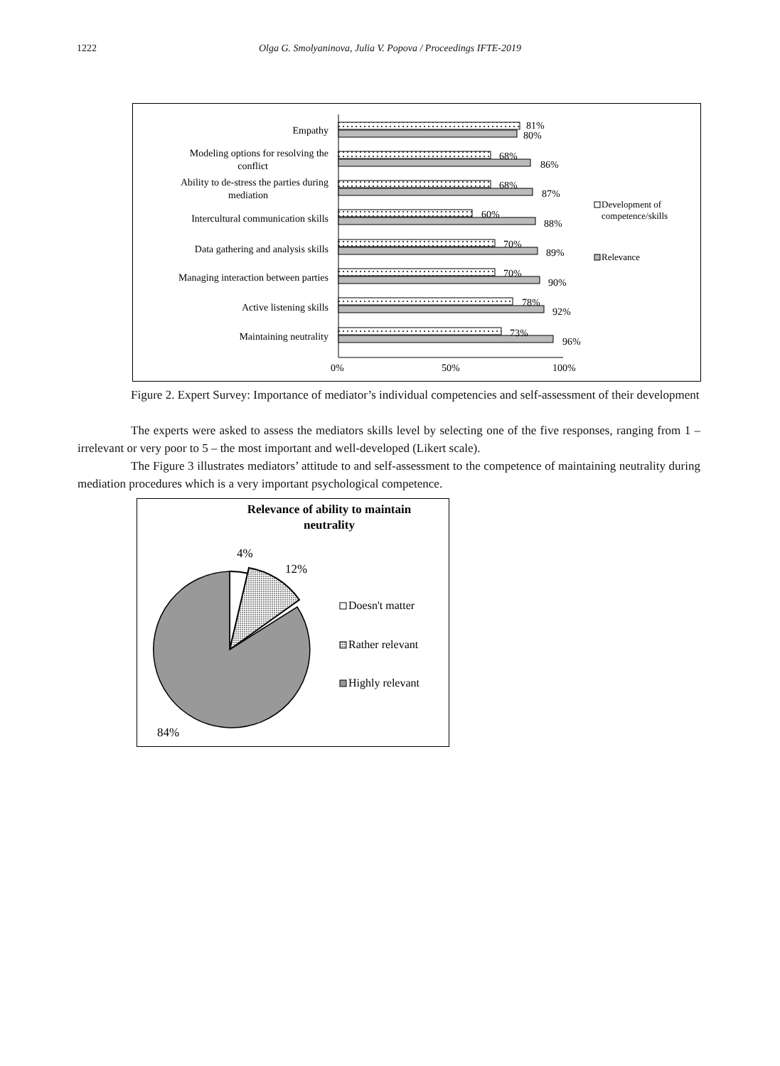1222
Olga G. Smolyaninova, Julia V. Popova / Proceedings IFTE-2019
Empathy
Modeling options for resolving the
conflict
Ability to de-stress the parties during
mediation
Intercultural communication skills
Data gathering and analysis skills
Managing interaction between parties
Active listening skills
Maintaining neutrality
81%
80%
68%
86%
68%
87%
60%
88%
70%
89%
70%
90%
78%
92%
73%
96%
0%
50%
100%
Development of
competence/skills
Relevance
Figure 2. Expert Survey: Importance of mediator’s individual competencies and self-assessment of their development
The experts were asked to assess the mediators skills level by selecting one of the five responses, ranging from 1 – irrelevant or very poor to 5 – the most important and well-developed (Likert scale).
The Figure 3 illustrates mediators’ attitude to and self-assessment to the competence of maintaining neutrality during mediation procedures which is a very important psychological competence.
Relevance of ability to maintain
neutrality
4%
12%
84%
Doesn't matter
Rather relevant
Highly relevant